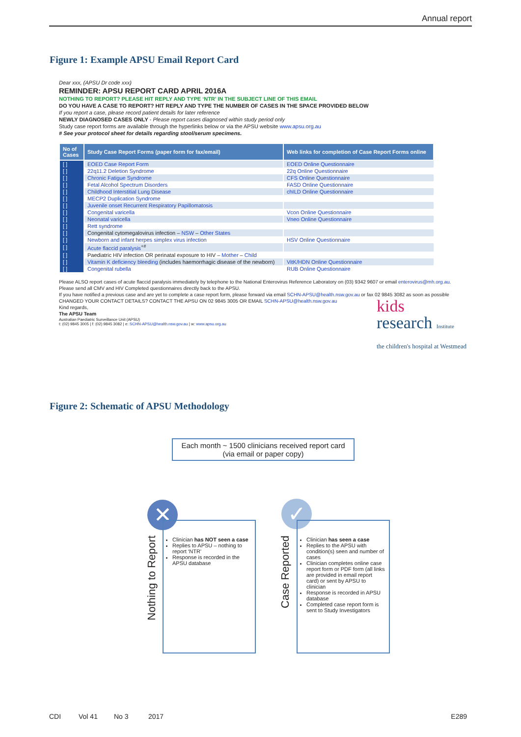Annual report
Figure 1: Example APSU Email Report Card
Dear xxx, (APSU Dr code xxx)
REMINDER: APSU REPORT CARD APRIL 2016A
NOTHING TO REPORT? PLEASE HIT REPLY AND TYPE ‘NTR’ IN THE SUBJECT LINE OF THIS EMAIL
DO YOU HAVE A CASE TO REPORT? HIT REPLY AND TYPE THE NUMBER OF CASES IN THE SPACE PROVIDED BELOW
If you report a case, please record patient details for later reference
NEWLY DIAGNOSED CASES ONLY - Please report cases diagnosed within study period only
Study case report forms are available through the hyperlinks below or via the APSU website www.apsu.org.au
# See your protocol sheet for details regarding stool/serum specimens.
| No of Cases | Study Case Report Forms (paper form for fax/email) | Web links for completion of Case Report Forms online |
| --- | --- | --- |
| [ ] | EOED Case Report Form | EOED Online Questionnaire |
| [ ] | 22q11.2 Deletion Syndrome | 22q Online Questionnaire |
| [ ] | Chronic Fatigue Syndrome | CFS Online Questionnaire |
| [ ] | Fetal Alcohol Spectrum Disorders | FASD Online Questionnaire |
| [ ] | Childhood Interstitial Lung Disease | chILD Online Questionnaire |
| [ ] | MECP2 Duplication Syndrome | |
| [ ] | Juvenile onset Recurrent Respiratory Papillomatosis | |
| [ ] | Congenital varicella | Vcon Online Questionnaire |
| [ ] | Neonatal varicella | Vneo Online Questionnaire |
| [ ] | Rett syndrome | |
| [ ] | Congenital cytomegalovirus infection – NSW – Other States | |
| [ ] | Newborn and infant herpes simplex virus infection | HSV Online Questionnaire |
| [ ] | Acute flaccid paralysis<sup>+#</sup> | |
| [ ] | Paediatric HIV infection OR perinatal exposure to HIV – Mother – Child | |
| [ ] | Vitamin K deficiency bleeding (includes haemorrhagic disease of the newborn) | VitK/HDN Online Questionnaire |
| [ ] | Congenital rubella | RUB Online Questionnaire |
Please ALSO report cases of acute flaccid paralysis immediately by telephone to the National Enterovirus Reference Laboratory on (03) 9342 9607 or email enterovirus@mh.org.au.
Please send all CMV and HIV Completed questionnaires directly back to the APSU.
If you have notified a previous case and are yet to complete a case report form, please forward via email SCHN-APSU@health.nsw.gov.au or fax 02 9845 3082 as soon as possible
CHANGED YOUR CONTACT DETAILS? CONTACT THE APSU ON 02 9845 3005 OR EMAIL SCHN-APSU@health.nsw.gov.au
Kind regards,
The APSU Team
Australian Paediatric Surveillance Unit (APSU)
t: (02) 9845 3005 | f: (02) 9845 3082 | e: SCHN-APSU@health.nsw.gov.au | w: www.apsu.org.au
kids
research Institute
the children's hospital at Westmead
Figure 2: Schematic of APSU Methodology
Each month ~ 1500 clinicians received report card
(via email or paper copy)
✕ ✓
Nothing to Report
Case Reported
Clinician has NOT seen a case
Replies to APSU – nothing to report ‘NTR’
Response is recorded in the APSU database
Clinician has seen a case
Replies to the APSU with condition(s) seen and number of cases
Clinician completes online case report form or PDF form (all links are provided in email report card) or sent by APSU to clinician
Response is recorded in APSU database
Completed case report form is sent to Study Investigators
CDI Vol 41 No 3 2017 E289